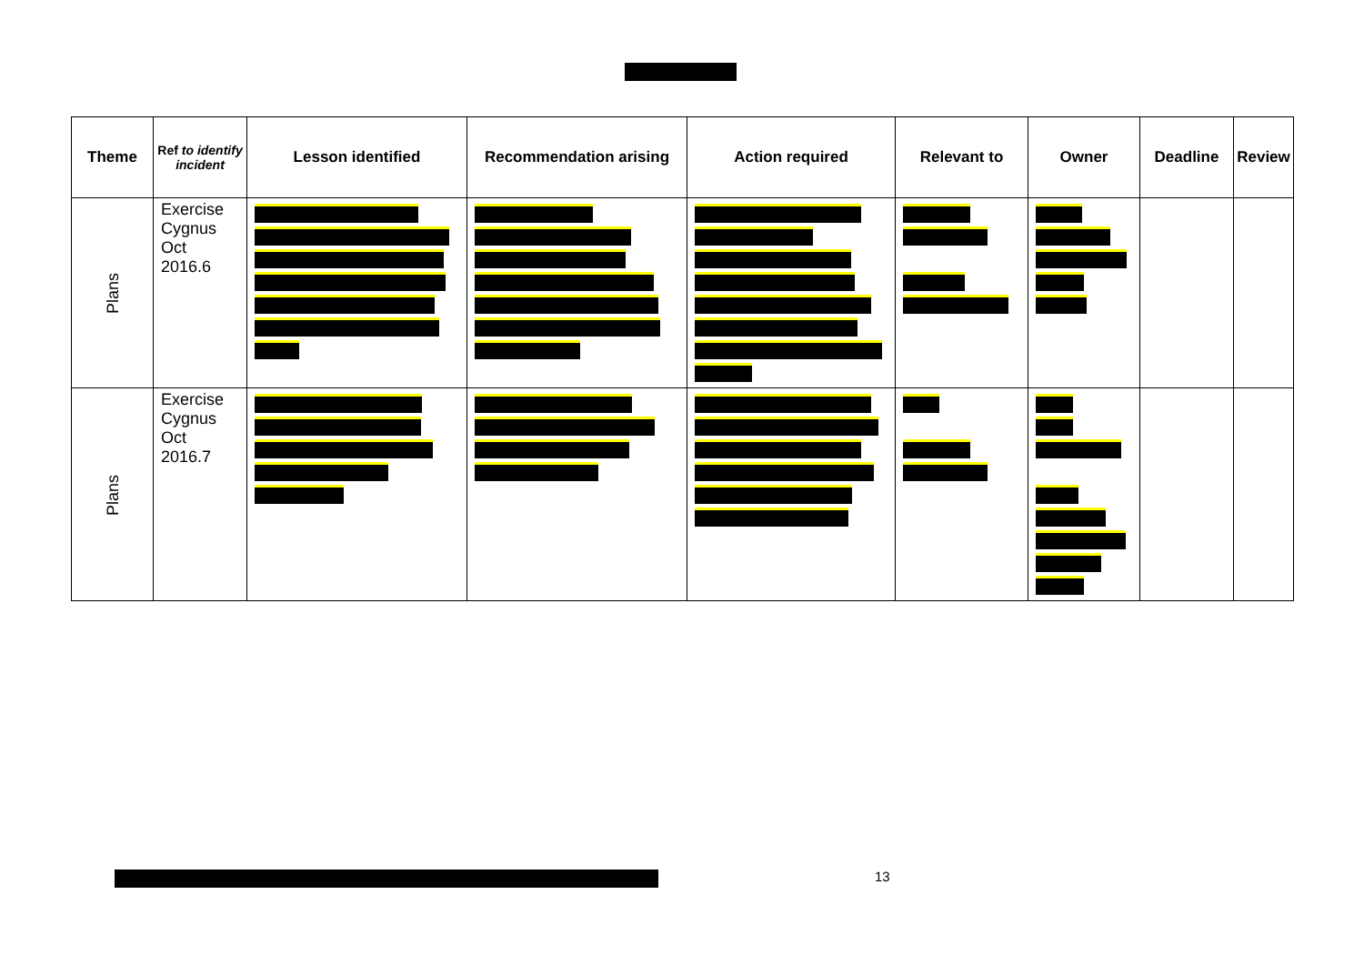| Theme | Ref to identify incident | Lesson identified | Recommendation arising | Action required | Relevant to | Owner | Deadline | Review |
| --- | --- | --- | --- | --- | --- | --- | --- | --- |
| Plans | Exercise Cygnus Oct 2016.6 | | | | | | | |
| Plans | Exercise Cygnus Oct 2016.7 | | | | | | | |
13